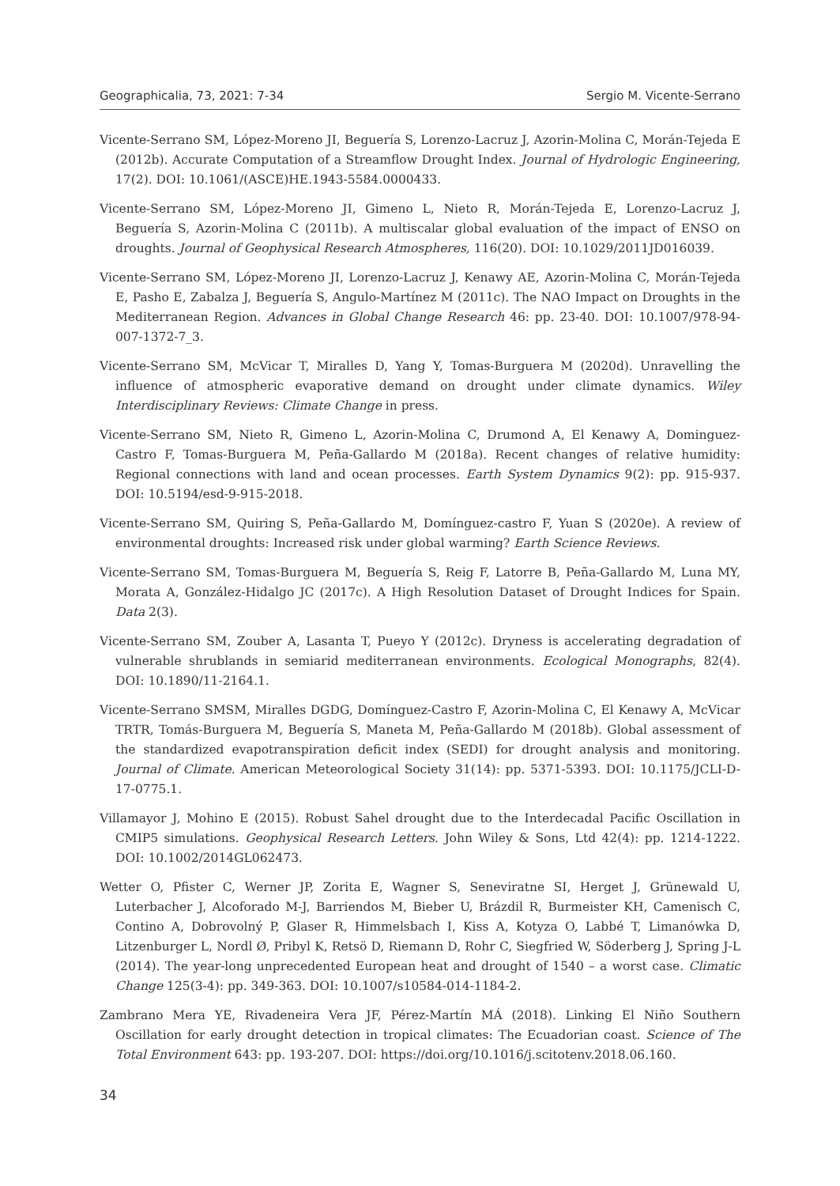Geographicalia, 73, 2021: 7-34 Sergio M. Vicente-Serrano
Vicente-Serrano SM, López-Moreno JI, Beguería S, Lorenzo-Lacruz J, Azorin-Molina C, Morán-Tejeda E (2012b). Accurate Computation of a Streamflow Drought Index. Journal of Hydrologic Engineering, 17(2). DOI: 10.1061/(ASCE)HE.1943-5584.0000433.
Vicente-Serrano SM, López-Moreno JI, Gimeno L, Nieto R, Morán-Tejeda E, Lorenzo-Lacruz J, Beguería S, Azorin-Molina C (2011b). A multiscalar global evaluation of the impact of ENSO on droughts. Journal of Geophysical Research Atmospheres, 116(20). DOI: 10.1029/2011JD016039.
Vicente-Serrano SM, López-Moreno JI, Lorenzo-Lacruz J, Kenawy AE, Azorin-Molina C, Morán-Tejeda E, Pasho E, Zabalza J, Beguería S, Angulo-Martínez M (2011c). The NAO Impact on Droughts in the Mediterranean Region. Advances in Global Change Research 46: pp. 23-40. DOI: 10.1007/978-94-007-1372-7_3.
Vicente-Serrano SM, McVicar T, Miralles D, Yang Y, Tomas-Burguera M (2020d). Unravelling the influence of atmospheric evaporative demand on drought under climate dynamics. Wiley Interdisciplinary Reviews: Climate Change in press.
Vicente-Serrano SM, Nieto R, Gimeno L, Azorin-Molina C, Drumond A, El Kenawy A, Dominguez-Castro F, Tomas-Burguera M, Peña-Gallardo M (2018a). Recent changes of relative humidity: Regional connections with land and ocean processes. Earth System Dynamics 9(2): pp. 915-937. DOI: 10.5194/esd-9-915-2018.
Vicente-Serrano SM, Quiring S, Peña-Gallardo M, Domínguez-castro F, Yuan S (2020e). A review of environmental droughts: Increased risk under global warming? Earth Science Reviews.
Vicente-Serrano SM, Tomas-Burguera M, Beguería S, Reig F, Latorre B, Peña-Gallardo M, Luna MY, Morata A, González-Hidalgo JC (2017c). A High Resolution Dataset of Drought Indices for Spain. Data 2(3).
Vicente-Serrano SM, Zouber A, Lasanta T, Pueyo Y (2012c). Dryness is accelerating degradation of vulnerable shrublands in semiarid mediterranean environments. Ecological Monographs, 82(4). DOI: 10.1890/11-2164.1.
Vicente-Serrano SMSM, Miralles DGDG, Domínguez-Castro F, Azorin-Molina C, El Kenawy A, McVicar TRTR, Tomás-Burguera M, Beguería S, Maneta M, Peña-Gallardo M (2018b). Global assessment of the standardized evapotranspiration deficit index (SEDI) for drought analysis and monitoring. Journal of Climate. American Meteorological Society 31(14): pp. 5371-5393. DOI: 10.1175/JCLI-D-17-0775.1.
Villamayor J, Mohino E (2015). Robust Sahel drought due to the Interdecadal Pacific Oscillation in CMIP5 simulations. Geophysical Research Letters. John Wiley & Sons, Ltd 42(4): pp. 1214-1222. DOI: 10.1002/2014GL062473.
Wetter O, Pfister C, Werner JP, Zorita E, Wagner S, Seneviratne SI, Herget J, Grünewald U, Luterbacher J, Alcoforado M-J, Barriendos M, Bieber U, Brázdil R, Burmeister KH, Camenisch C, Contino A, Dobrovolný P, Glaser R, Himmelsbach I, Kiss A, Kotyza O, Labbé T, Limanówka D, Litzenburger L, Nordl Ø, Pribyl K, Retsö D, Riemann D, Rohr C, Siegfried W, Söderberg J, Spring J-L (2014). The year-long unprecedented European heat and drought of 1540 – a worst case. Climatic Change 125(3-4): pp. 349-363. DOI: 10.1007/s10584-014-1184-2.
Zambrano Mera YE, Rivadeneira Vera JF, Pérez-Martín MÁ (2018). Linking El Niño Southern Oscillation for early drought detection in tropical climates: The Ecuadorian coast. Science of The Total Environment 643: pp. 193-207. DOI: https://doi.org/10.1016/j.scitotenv.2018.06.160.
34